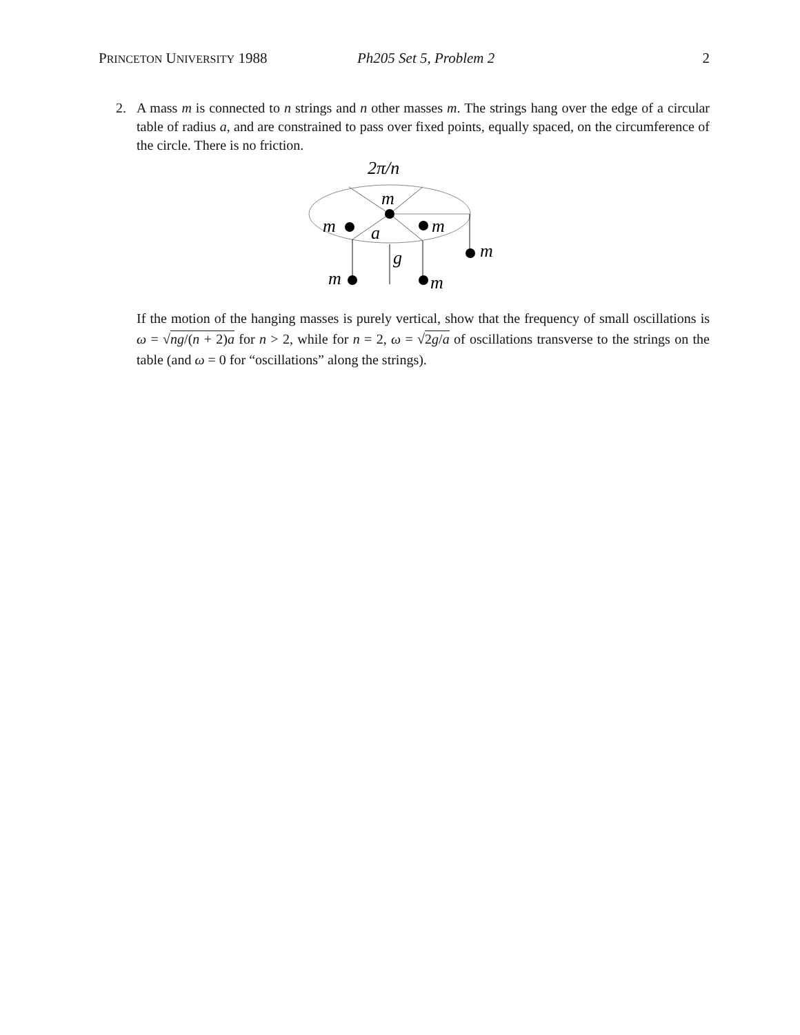PRINCETON UNIVERSITY 1988 Ph205 Set 5, Problem 2 2
2. A mass m is connected to n strings and n other masses m. The strings hang over the edge of a circular table of radius a, and are constrained to pass over fixed points, equally spaced, on the circumference of the circle. There is no friction.
2π/n
m
m
a
m
m
m
g
m
If the motion of the hanging masses is purely vertical, show that the frequency of small oscillations is ω = √ng/(n + 2)a for n > 2, while for n = 2, ω = √2g/a of oscillations transverse to the strings on the table (and ω = 0 for “oscillations” along the strings).